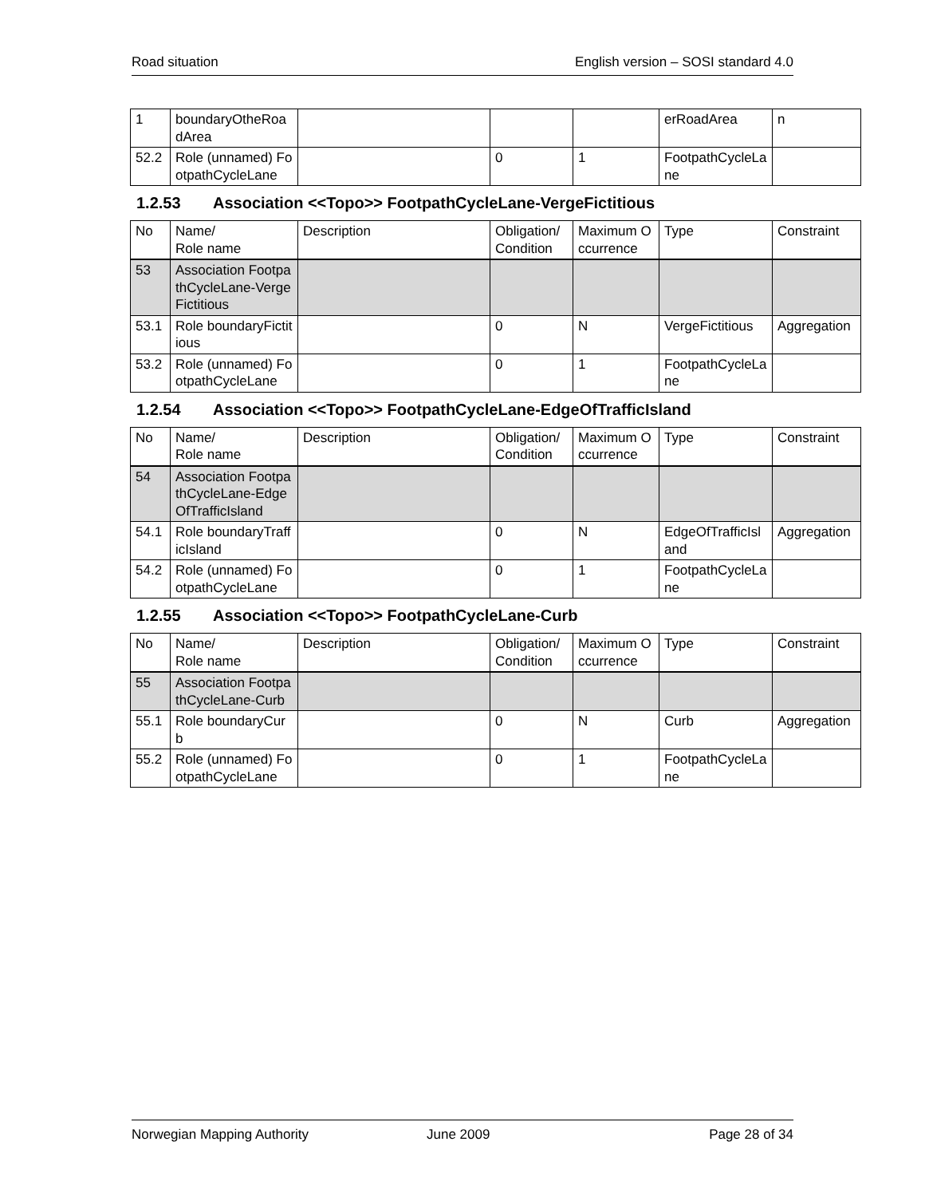Road situation English version – SOSI standard 4.0
| 1 | boundaryOtheRoadArea | | | | erRoadArea | n |
| 52.2 | Role (unnamed) FootpathCycleLane | | 0 | 1 | FootpathCycleLane | |
1.2.53 Association <<Topo>> FootpathCycleLane-VergeFictitious
| No | Name/ Role name | Description | Obligation/ Condition | Maximum Occurrence | Type | Constraint |
| --- | --- | --- | --- | --- | --- | --- |
| 53 | Association FootpathCycleLane-VergeFictitious | | | | | |
| 53.1 | Role boundaryFictitious | | 0 | N | VergeFictitious | Aggregation |
| 53.2 | Role (unnamed) FootpathCycleLane | | 0 | 1 | FootpathCycleLane | |
1.2.54 Association <<Topo>> FootpathCycleLane-EdgeOfTrafficIsland
| No | Name/ Role name | Description | Obligation/ Condition | Maximum Occurrence | Type | Constraint |
| --- | --- | --- | --- | --- | --- | --- |
| 54 | Association FootpathCycleLane-EdgeOfTrafficIsland | | | | | |
| 54.1 | Role boundaryTrafficIsland | | 0 | N | EdgeOfTrafficIsland | Aggregation |
| 54.2 | Role (unnamed) FootpathCycleLane | | 0 | 1 | FootpathCycleLane | |
1.2.55 Association <<Topo>> FootpathCycleLane-Curb
| No | Name/ Role name | Description | Obligation/ Condition | Maximum Occurrence | Type | Constraint |
| --- | --- | --- | --- | --- | --- | --- |
| 55 | Association FootpathCycleLane-Curb | | | | | |
| 55.1 | Role boundaryCurb | | 0 | N | Curb | Aggregation |
| 55.2 | Role (unnamed) FootpathCycleLane | | 0 | 1 | FootpathCycleLane | |
Norwegian Mapping Authority June 2009 Page 28 of 34